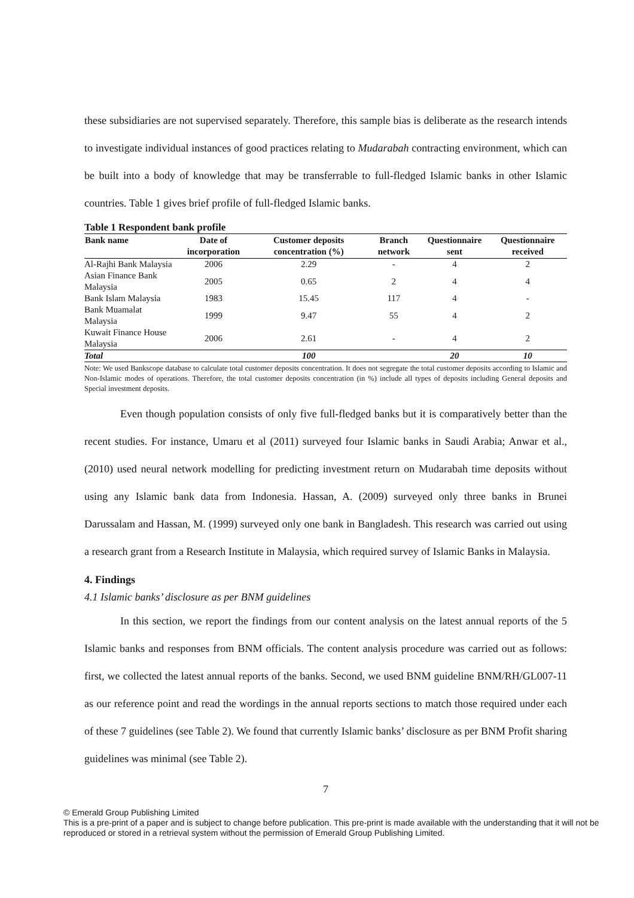these subsidiaries are not supervised separately. Therefore, this sample bias is deliberate as the research intends to investigate individual instances of good practices relating to Mudarabah contracting environment, which can be built into a body of knowledge that may be transferrable to full-fledged Islamic banks in other Islamic countries. Table 1 gives brief profile of full-fledged Islamic banks.
Table 1 Respondent bank profile
| Bank name | Date of incorporation | Customer deposits concentration (%) | Branch network | Questionnaire sent | Questionnaire received |
| --- | --- | --- | --- | --- | --- |
| Al-Rajhi Bank Malaysia | 2006 | 2.29 | - | 4 | 2 |
| Asian Finance Bank Malaysia | 2005 | 0.65 | 2 | 4 | 4 |
| Bank Islam Malaysia | 1983 | 15.45 | 117 | 4 | - |
| Bank Muamalat Malaysia | 1999 | 9.47 | 55 | 4 | 2 |
| Kuwait Finance House Malaysia | 2006 | 2.61 | - | 4 | 2 |
| Total | | 100 | | 20 | 10 |
Note: We used Bankscope database to calculate total customer deposits concentration. It does not segregate the total customer deposits according to Islamic and Non-Islamic modes of operations. Therefore, the total customer deposits concentration (in %) include all types of deposits including General deposits and Special investment deposits.
Even though population consists of only five full-fledged banks but it is comparatively better than the recent studies. For instance, Umaru et al (2011) surveyed four Islamic banks in Saudi Arabia; Anwar et al., (2010) used neural network modelling for predicting investment return on Mudarabah time deposits without using any Islamic bank data from Indonesia. Hassan, A. (2009) surveyed only three banks in Brunei Darussalam and Hassan, M. (1999) surveyed only one bank in Bangladesh. This research was carried out using a research grant from a Research Institute in Malaysia, which required survey of Islamic Banks in Malaysia.
4. Findings
4.1 Islamic banks’ disclosure as per BNM guidelines
In this section, we report the findings from our content analysis on the latest annual reports of the 5 Islamic banks and responses from BNM officials. The content analysis procedure was carried out as follows: first, we collected the latest annual reports of the banks. Second, we used BNM guideline BNM/RH/GL007-11 as our reference point and read the wordings in the annual reports sections to match those required under each of these 7 guidelines (see Table 2). We found that currently Islamic banks’ disclosure as per BNM Profit sharing guidelines was minimal (see Table 2).
7
© Emerald Group Publishing Limited
This is a pre-print of a paper and is subject to change before publication. This pre-print is made available with the understanding that it will not be reproduced or stored in a retrieval system without the permission of Emerald Group Publishing Limited.